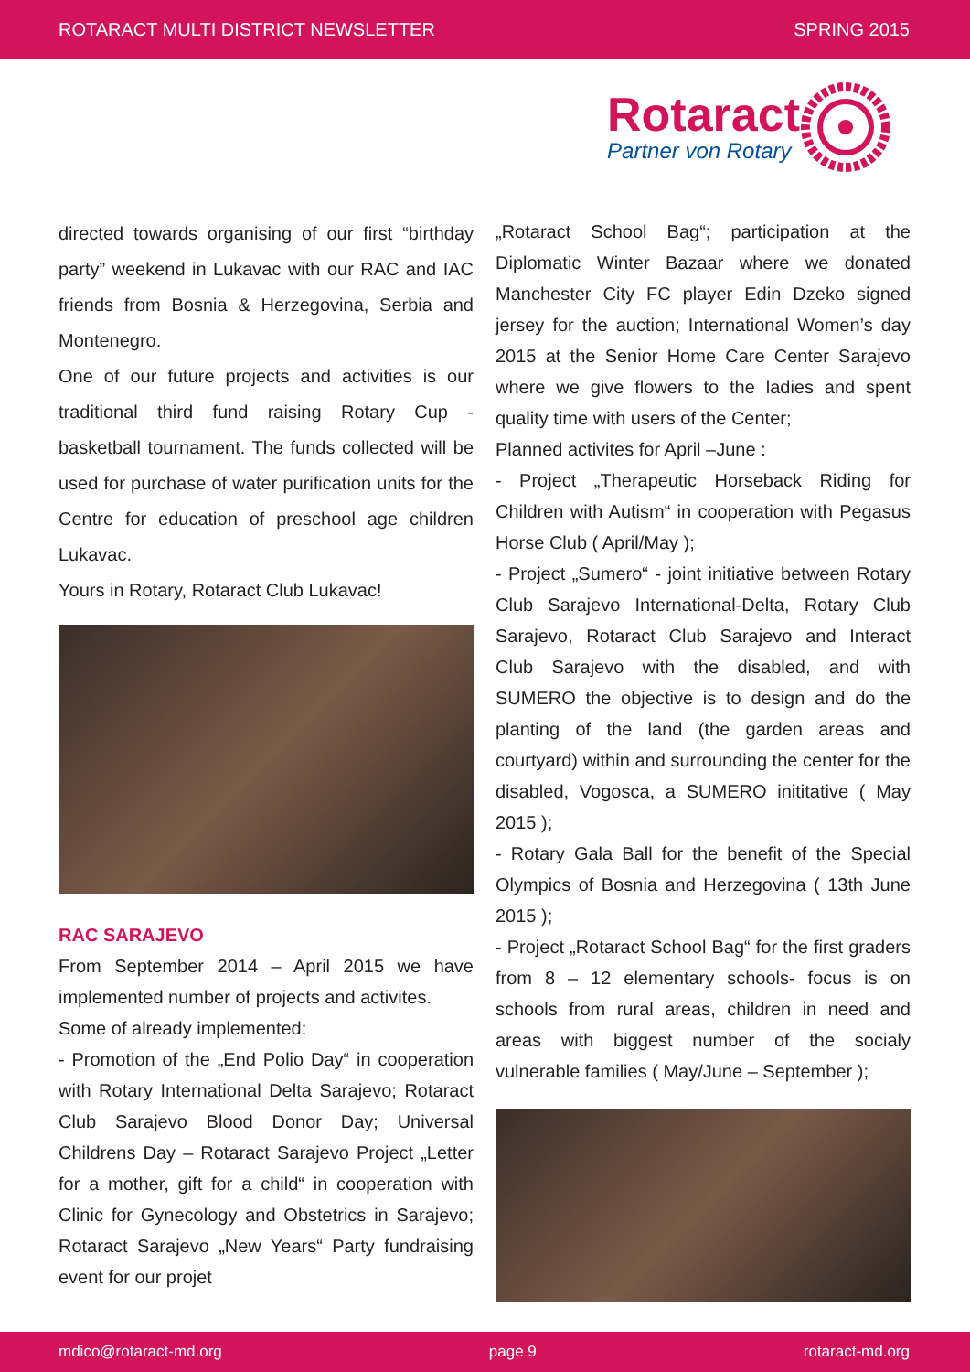ROTARACT MULTI DISTRICT NEWSLETTER SPRING 2015
Rotaract
Partner von Rotary
directed towards organising of our first “birthday party” weekend in Lukavac with our RAC and IAC friends from Bosnia & Herzegovina, Serbia and Montenegro.
One of our future projects and activities is our traditional third fund raising Rotary Cup - basketball tournament. The funds collected will be used for purchase of water purification units for the Centre for education of preschool age children Lukavac.
Yours in Rotary, Rotaract Club Lukavac!
RAC SARAJEVO
From September 2014 – April 2015 we have implemented number of projects and activites.
Some of already implemented:
- Promotion of the „End Polio Day“ in cooperation with Rotary International Delta Sarajevo; Rotaract Club Sarajevo Blood Donor Day; Universal Childrens Day – Rotaract Sarajevo Project „Letter for a mother, gift for a child“ in cooperation with Clinic for Gynecology and Obstetrics in Sarajevo; Rotaract Sarajevo „New Years“ Party fundraising event for our projet
„Rotaract School Bag“; participation at the Diplomatic Winter Bazaar where we donated Manchester City FC player Edin Dzeko signed jersey for the auction; International Women’s day 2015 at the Senior Home Care Center Sarajevo where we give flowers to the ladies and spent quality time with users of the Center;
Planned activites for April –June :
- Project „Therapeutic Horseback Riding for Children with Autism“ in cooperation with Pegasus Horse Club ( April/May );
- Project „Sumero“ - joint initiative between Rotary Club Sarajevo International-Delta, Rotary Club Sarajevo, Rotaract Club Sarajevo and Interact Club Sarajevo with the disabled, and with SUMERO the objective is to design and do the planting of the land (the garden areas and courtyard) within and surrounding the center for the disabled, Vogosca, a SUMERO inititative ( May 2015 );
- Rotary Gala Ball for the benefit of the Special Olympics of Bosnia and Herzegovina ( 13th June 2015 );
- Project „Rotaract School Bag“ for the first graders from 8 – 12 elementary schools- focus is on schools from rural areas, children in need and areas with biggest number of the socialy vulnerable families ( May/June – September );
mdico@rotaract-md.org page 9 rotaract-md.org